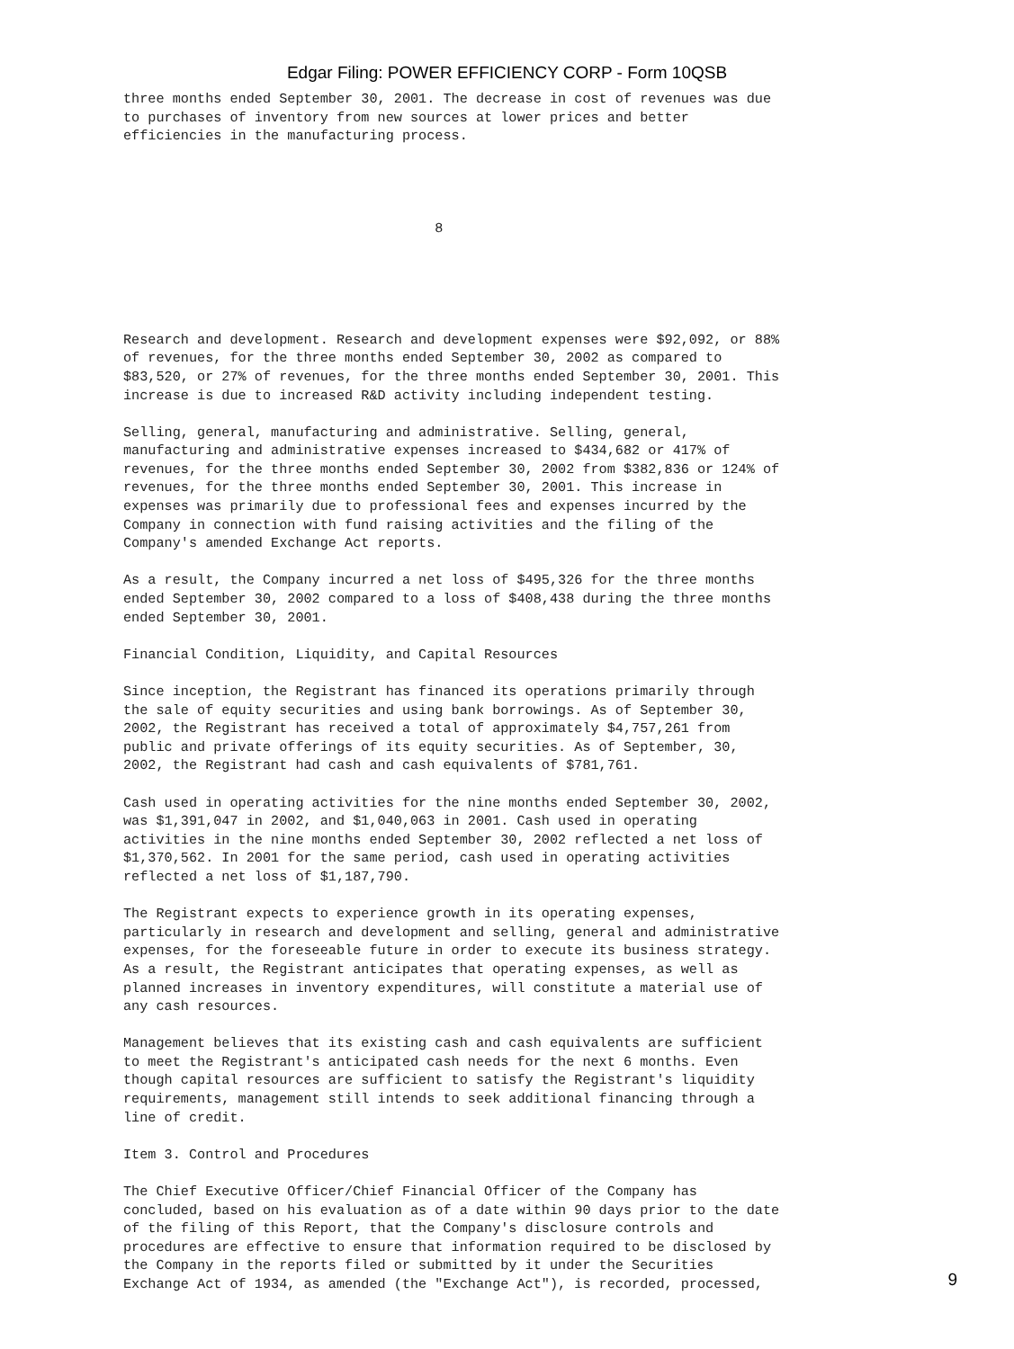Edgar Filing: POWER EFFICIENCY CORP - Form 10QSB
three months ended September 30, 2001. The decrease in cost of revenues was due
to purchases of inventory from new sources at lower prices and better
efficiencies in the manufacturing process.




                                      8





Research and development. Research and development expenses were $92,092, or 88%
of revenues, for the three months ended September 30, 2002 as compared to
$83,520, or 27% of revenues, for the three months ended September 30, 2001. This
increase is due to increased R&D activity including independent testing.

Selling, general, manufacturing and administrative. Selling, general,
manufacturing and administrative expenses increased to $434,682 or 417% of
revenues, for the three months ended September 30, 2002 from $382,836 or 124% of
revenues, for the three months ended September 30, 2001. This increase in
expenses was primarily due to professional fees and expenses incurred by the
Company in connection with fund raising activities and the filing of the
Company's amended Exchange Act reports.

As a result, the Company incurred a net loss of $495,326 for the three months
ended September 30, 2002 compared to a loss of $408,438 during the three months
ended September 30, 2001.

Financial Condition, Liquidity, and Capital Resources

Since inception, the Registrant has financed its operations primarily through
the sale of equity securities and using bank borrowings. As of September 30,
2002, the Registrant has received a total of approximately $4,757,261 from
public and private offerings of its equity securities. As of September, 30,
2002, the Registrant had cash and cash equivalents of $781,761.

Cash used in operating activities for the nine months ended September 30, 2002,
was $1,391,047 in 2002, and $1,040,063 in 2001. Cash used in operating
activities in the nine months ended September 30, 2002 reflected a net loss of
$1,370,562. In 2001 for the same period, cash used in operating activities
reflected a net loss of $1,187,790.

The Registrant expects to experience growth in its operating expenses,
particularly in research and development and selling, general and administrative
expenses, for the foreseeable future in order to execute its business strategy.
As a result, the Registrant anticipates that operating expenses, as well as
planned increases in inventory expenditures, will constitute a material use of
any cash resources.

Management believes that its existing cash and cash equivalents are sufficient
to meet the Registrant's anticipated cash needs for the next 6 months. Even
though capital resources are sufficient to satisfy the Registrant's liquidity
requirements, management still intends to seek additional financing through a
line of credit.

Item 3. Control and Procedures

The Chief Executive Officer/Chief Financial Officer of the Company has
concluded, based on his evaluation as of a date within 90 days prior to the date
of the filing of this Report, that the Company's disclosure controls and
procedures are effective to ensure that information required to be disclosed by
the Company in the reports filed or submitted by it under the Securities
Exchange Act of 1934, as amended (the "Exchange Act"), is recorded, processed,
9